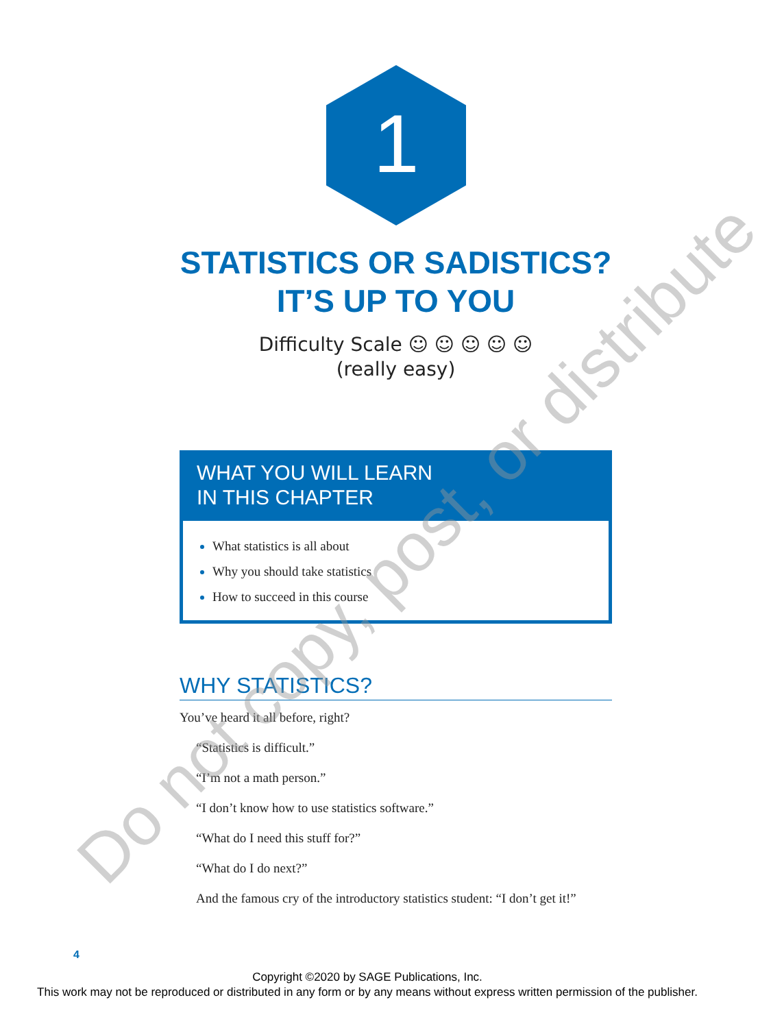1
STATISTICS OR SADISTICS?
IT’S UP TO YOU
Difficulty Scale ☺ ☺ ☺ ☺ ☺
(really easy)
WHAT YOU WILL LEARN
IN THIS CHAPTER
What statistics is all about
Why you should take statistics
How to succeed in this course
WHY STATISTICS?
You’ve heard it all before, right?
“Statistics is difficult.”
“I’m not a math person.”
“I don’t know how to use statistics software.”
“What do I need this stuff for?”
“What do I do next?”
And the famous cry of the introductory statistics student: “I don’t get it!”
4
Copyright ©2020 by SAGE Publications, Inc.
This work may not be reproduced or distributed in any form or by any means without express written permission of the publisher.
Do not copy, post, or distribute